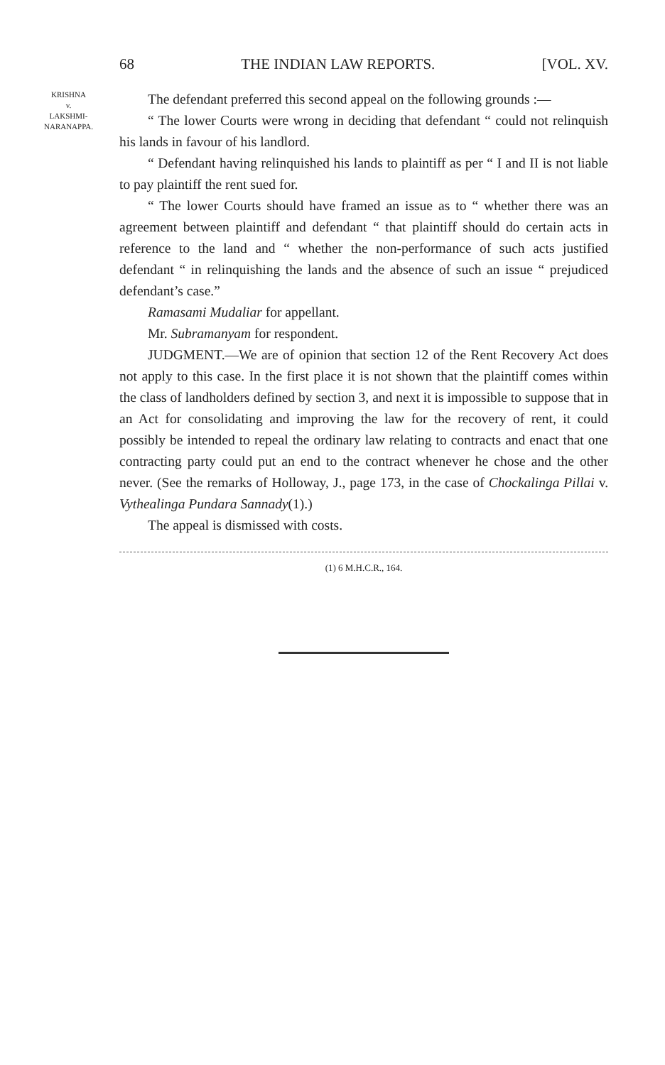68 THE INDIAN LAW REPORTS. [VOL. XV.
KRISHNA
v.
LAKSHMI-
NARANAPPA.
The defendant preferred this second appeal on the following grounds :—
“ The lower Courts were wrong in deciding that defendant “ could not relinquish his lands in favour of his landlord.
“ Defendant having relinquished his lands to plaintiff as per “ I and II is not liable to pay plaintiff the rent sued for.
“ The lower Courts should have framed an issue as to “ whether there was an agreement between plaintiff and defendant “ that plaintiff should do certain acts in reference to the land and “ whether the non-performance of such acts justified defendant “ in relinquishing the lands and the absence of such an issue “ prejudiced defendant’s case.”
Ramasami Mudaliar for appellant.
Mr. Subramanyam for respondent.
JUDGMENT.—We are of opinion that section 12 of the Rent Recovery Act does not apply to this case. In the first place it is not shown that the plaintiff comes within the class of landholders defined by section 3, and next it is impossible to suppose that in an Act for consolidating and improving the law for the recovery of rent, it could possibly be intended to repeal the ordinary law relating to contracts and enact that one contracting party could put an end to the contract whenever he chose and the other never. (See the remarks of Holloway, J., page 173, in the case of Chockalinga Pillai v. Vythealinga Pundara Sannady(1).)
The appeal is dismissed with costs.
(1) 6 M.H.C.R., 164.